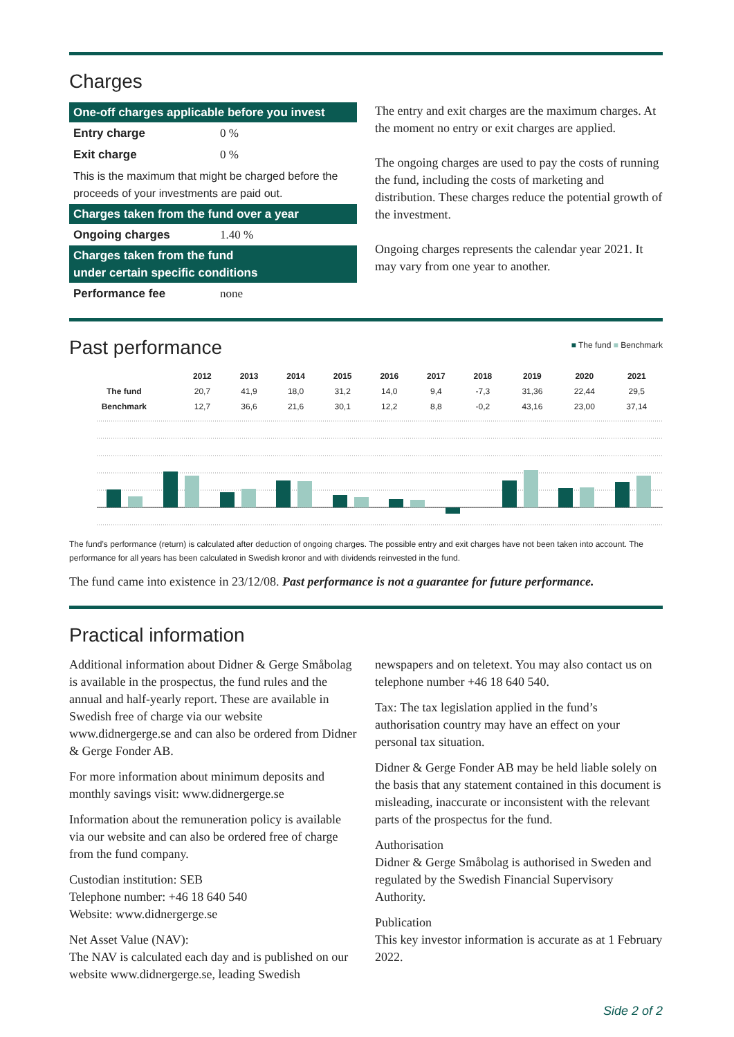Charges
One-off charges applicable before you invest
| Entry charge | 0 % |
| Exit charge | 0 % |
| This is the maximum that might be charged before the proceeds of your investments are paid out. | |
Charges taken from the fund over a year
| Ongoing charges | 1.40 % |
Charges taken from the fund
under certain specific conditions
| Performance fee | none |
The entry and exit charges are the maximum charges. At the moment no entry or exit charges are applied.
The ongoing charges are used to pay the costs of running the fund, including the costs of marketing and distribution. These charges reduce the potential growth of the investment.
Ongoing charges represents the calendar year 2021. It may vary from one year to another.
Past performance
■ The fund ■ Benchmark
| | 2012 | 2013 | 2014 | 2015 | 2016 | 2017 | 2018 | 2019 | 2020 | 2021 |
| --- | --- | --- | --- | --- | --- | --- | --- | --- | --- | --- |
| The fund | 20,7 | 41,9 | 18,0 | 31,2 | 14,0 | 9,4 | -7,3 | 31,36 | 22,44 | 29,5 |
| Benchmark | 12,7 | 36,6 | 21,6 | 30,1 | 12,2 | 8,8 | -0,2 | 43,16 | 23,00 | 37,14 |
The fund’s performance (return) is calculated after deduction of ongoing charges. The possible entry and exit charges have not been taken into account. The performance for all years has been calculated in Swedish kronor and with dividends reinvested in the fund.
The fund came into existence in 23/12/08. Past performance is not a guarantee for future performance.
Practical information
Additional information about Didner & Gerge Småbolag is available in the prospectus, the fund rules and the annual and half-yearly report. These are available in Swedish free of charge via our website www.didnergerge.se and can also be ordered from Didner & Gerge Fonder AB.
For more information about minimum deposits and monthly savings visit: www.didnergerge.se
Information about the remuneration policy is available via our website and can also be ordered free of charge from the fund company.
Custodian institution: SEB
Telephone number: +46 18 640 540
Website: www.didnergerge.se
Net Asset Value (NAV):
The NAV is calculated each day and is published on our website www.didnergerge.se, leading Swedish
newspapers and on teletext. You may also contact us on telephone number +46 18 640 540.
Tax: The tax legislation applied in the fund’s authorisation country may have an effect on your personal tax situation.
Didner & Gerge Fonder AB may be held liable solely on the basis that any statement contained in this document is misleading, inaccurate or inconsistent with the relevant parts of the prospectus for the fund.
Authorisation
Didner & Gerge Småbolag is authorised in Sweden and regulated by the Swedish Financial Supervisory Authority.
Publication
This key investor information is accurate as at 1 February 2022.
Side 2 of 2